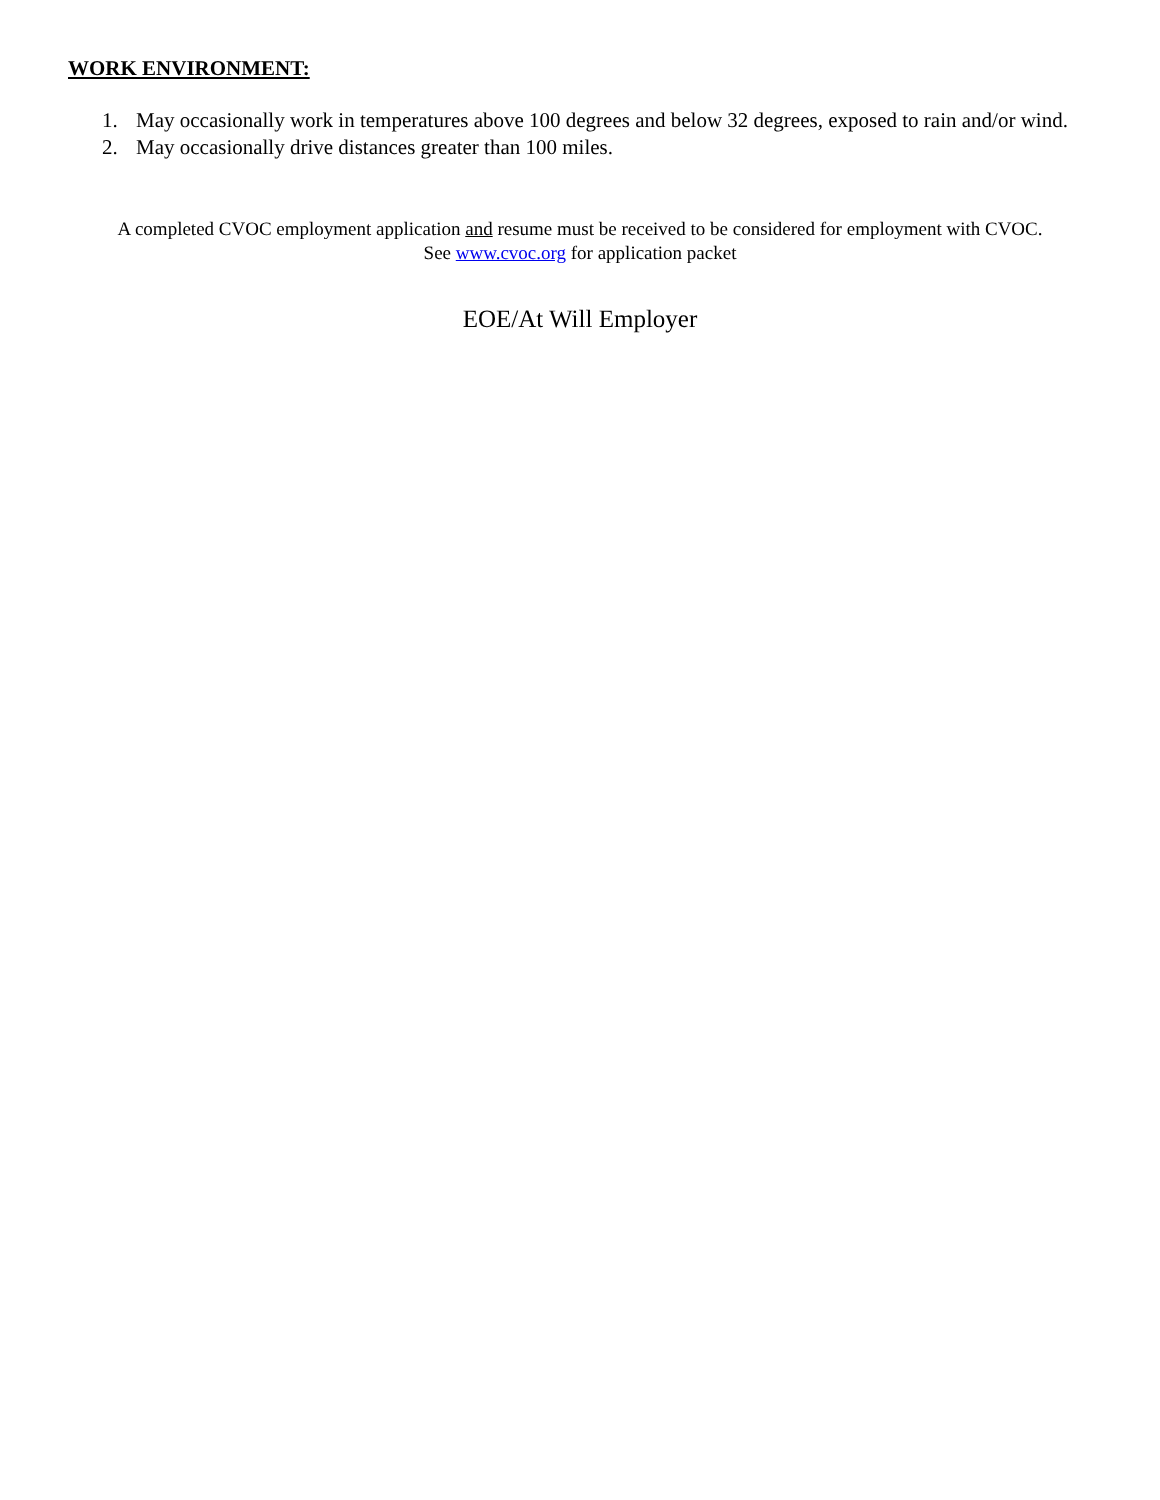WORK ENVIRONMENT:
1. May occasionally work in temperatures above 100 degrees and below 32 degrees, exposed to rain and/or wind.
2. May occasionally drive distances greater than 100 miles.
A completed CVOC employment application and resume must be received to be considered for employment with CVOC.
See www.cvoc.org for application packet
EOE/At Will Employer